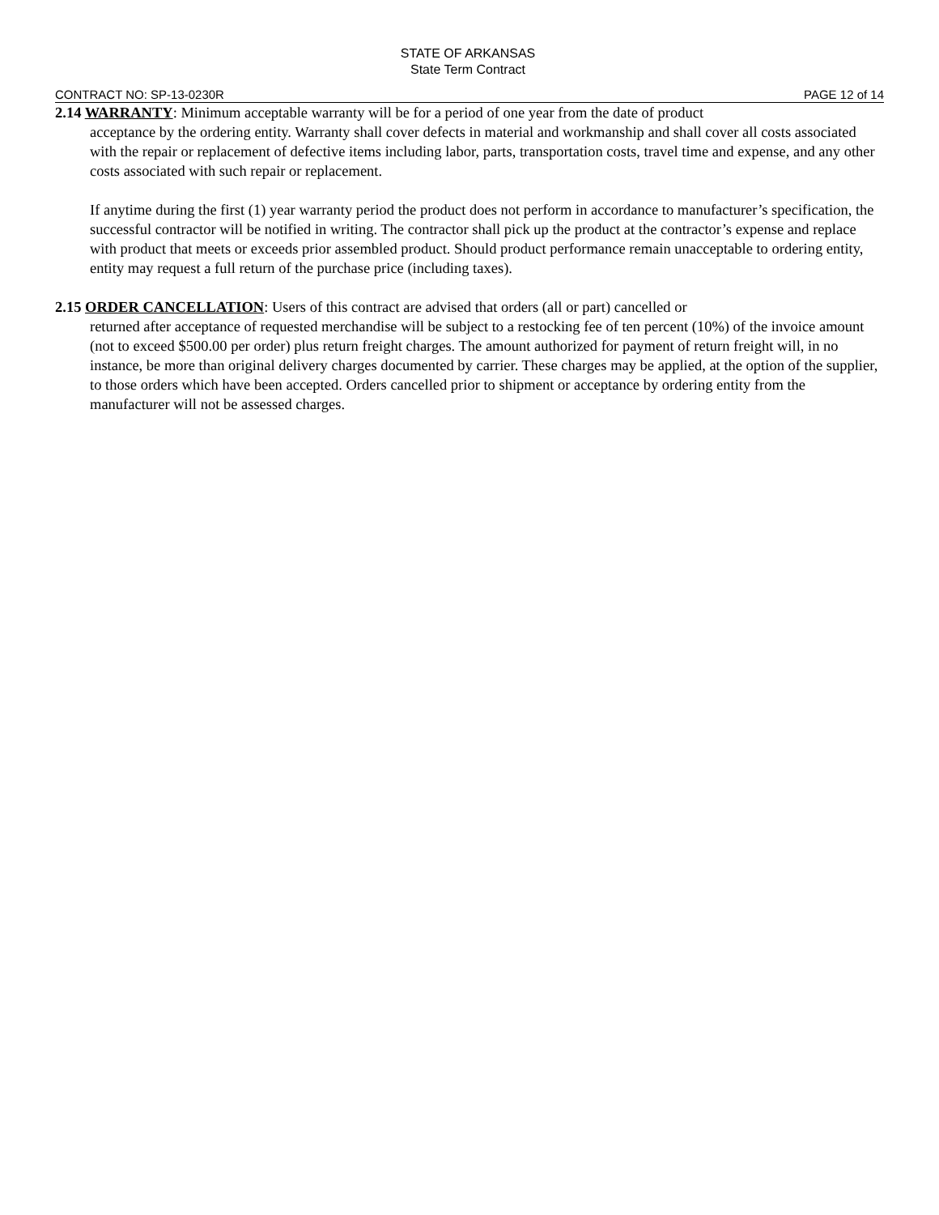STATE OF ARKANSAS
State Term Contract
CONTRACT NO: SP-13-0230R PAGE 12 of 14
2.14 WARRANTY: Minimum acceptable warranty will be for a period of one year from the date of product
acceptance by the ordering entity. Warranty shall cover defects in material and workmanship and shall cover all costs associated with the repair or replacement of defective items including labor, parts, transportation costs, travel time and expense, and any other costs associated with such repair or replacement.
If anytime during the first (1) year warranty period the product does not perform in accordance to manufacturer’s specification, the successful contractor will be notified in writing. The contractor shall pick up the product at the contractor’s expense and replace with product that meets or exceeds prior assembled product. Should product performance remain unacceptable to ordering entity, entity may request a full return of the purchase price (including taxes).
2.15 ORDER CANCELLATION: Users of this contract are advised that orders (all or part) cancelled or
returned after acceptance of requested merchandise will be subject to a restocking fee of ten percent (10%) of the invoice amount (not to exceed $500.00 per order) plus return freight charges. The amount authorized for payment of return freight will, in no instance, be more than original delivery charges documented by carrier. These charges may be applied, at the option of the supplier, to those orders which have been accepted. Orders cancelled prior to shipment or acceptance by ordering entity from the manufacturer will not be assessed charges.